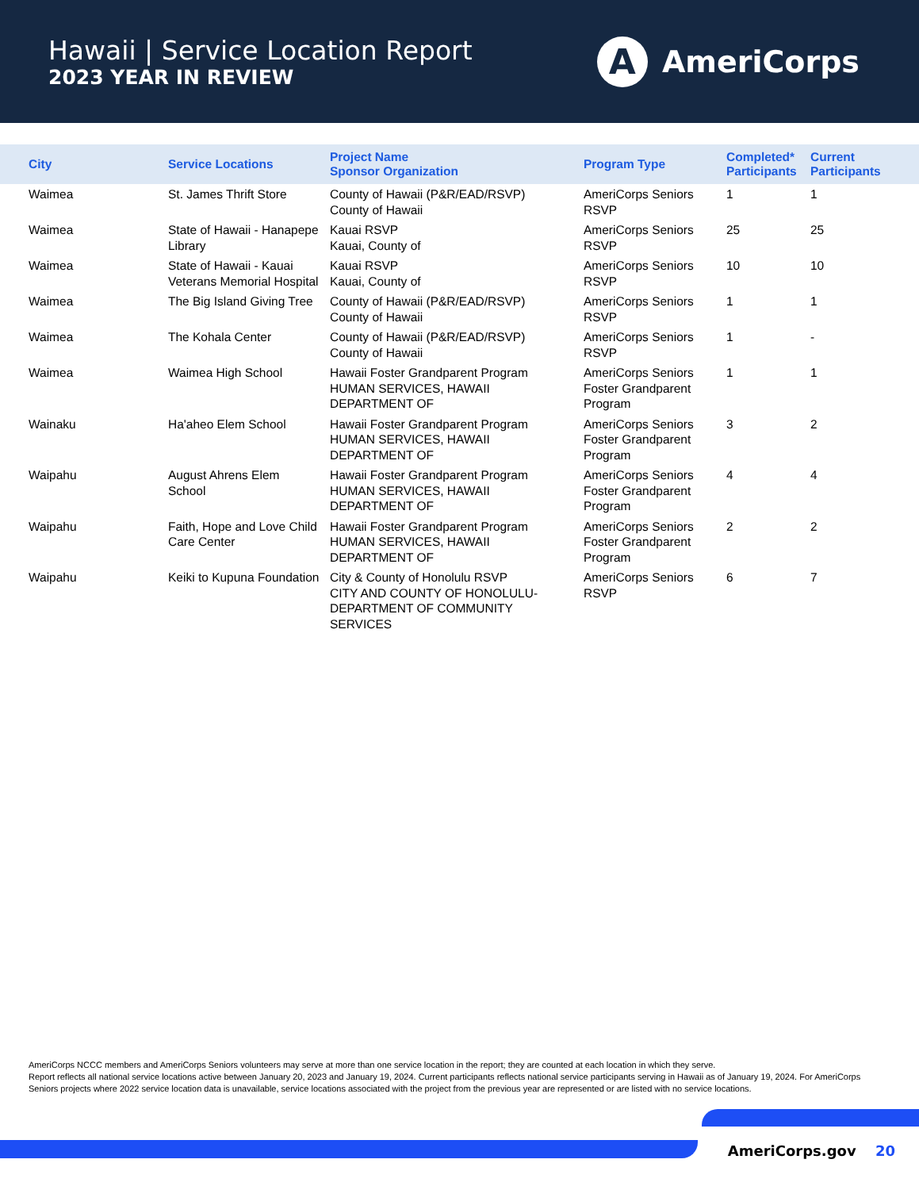Hawaii | Service Location Report
2023 YEAR IN REVIEW
A
AmeriCorps
| City | Service Locations | Project Name Sponsor Organization | Program Type | Completed* Participants | Current Participants |
| --- | --- | --- | --- | --- | --- |
| Waimea | St. James Thrift Store | County of Hawaii (P&R/EAD/RSVP) County of Hawaii | AmeriCorps Seniors RSVP | 1 | 1 |
| Waimea | State of Hawaii - Hanapepe Library | Kauai RSVP Kauai, County of | AmeriCorps Seniors RSVP | 25 | 25 |
| Waimea | State of Hawaii - Kauai Veterans Memorial Hospital | Kauai RSVP Kauai, County of | AmeriCorps Seniors RSVP | 10 | 10 |
| Waimea | The Big Island Giving Tree | County of Hawaii (P&R/EAD/RSVP) County of Hawaii | AmeriCorps Seniors RSVP | 1 | 1 |
| Waimea | The Kohala Center | County of Hawaii (P&R/EAD/RSVP) County of Hawaii | AmeriCorps Seniors RSVP | 1 | - |
| Waimea | Waimea High School | Hawaii Foster Grandparent Program HUMAN SERVICES, HAWAII DEPARTMENT OF | AmeriCorps Seniors Foster Grandparent Program | 1 | 1 |
| Wainaku | Ha'aheo Elem School | Hawaii Foster Grandparent Program HUMAN SERVICES, HAWAII DEPARTMENT OF | AmeriCorps Seniors Foster Grandparent Program | 3 | 2 |
| Waipahu | August Ahrens Elem School | Hawaii Foster Grandparent Program HUMAN SERVICES, HAWAII DEPARTMENT OF | AmeriCorps Seniors Foster Grandparent Program | 4 | 4 |
| Waipahu | Faith, Hope and Love Child Care Center | Hawaii Foster Grandparent Program HUMAN SERVICES, HAWAII DEPARTMENT OF | AmeriCorps Seniors Foster Grandparent Program | 2 | 2 |
| Waipahu | Keiki to Kupuna Foundation | City & County of Honolulu RSVP CITY AND COUNTY OF HONOLULU-DEPARTMENT OF COMMUNITY SERVICES | AmeriCorps Seniors RSVP | 6 | 7 |
AmeriCorps NCCC members and AmeriCorps Seniors volunteers may serve at more than one service location in the report; they are counted at each location in which they serve.
Report reflects all national service locations active between January 20, 2023 and January 19, 2024. Current participants reflects national service participants serving in Hawaii as of January 19, 2024. For AmeriCorps Seniors projects where 2022 service location data is unavailable, service locations associated with the project from the previous year are represented or are listed with no service locations.
AmeriCorps.gov 20